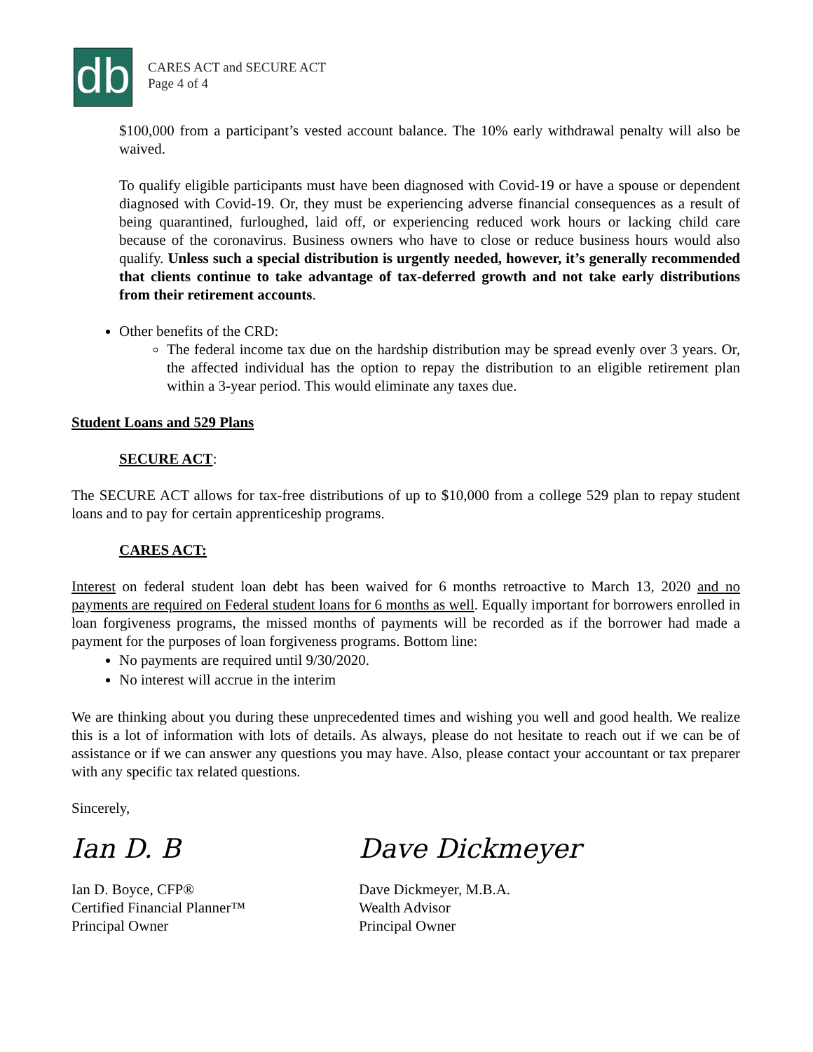db
CARES ACT and SECURE ACT
Page 4 of 4
$100,000 from a participant’s vested account balance. The 10% early withdrawal penalty will also be waived.
To qualify eligible participants must have been diagnosed with Covid-19 or have a spouse or dependent diagnosed with Covid-19. Or, they must be experiencing adverse financial consequences as a result of being quarantined, furloughed, laid off, or experiencing reduced work hours or lacking child care because of the coronavirus. Business owners who have to close or reduce business hours would also qualify. Unless such a special distribution is urgently needed, however, it’s generally recommended that clients continue to take advantage of tax-deferred growth and not take early distributions from their retirement accounts.
Other benefits of the CRD:
The federal income tax due on the hardship distribution may be spread evenly over 3 years. Or, the affected individual has the option to repay the distribution to an eligible retirement plan within a 3-year period. This would eliminate any taxes due.
Student Loans and 529 Plans
SECURE ACT:
The SECURE ACT allows for tax-free distributions of up to $10,000 from a college 529 plan to repay student loans and to pay for certain apprenticeship programs.
CARES ACT:
Interest on federal student loan debt has been waived for 6 months retroactive to March 13, 2020 and no payments are required on Federal student loans for 6 months as well. Equally important for borrowers enrolled in loan forgiveness programs, the missed months of payments will be recorded as if the borrower had made a payment for the purposes of loan forgiveness programs. Bottom line:
No payments are required until 9/30/2020.
No interest will accrue in the interim
We are thinking about you during these unprecedented times and wishing you well and good health. We realize this is a lot of information with lots of details. As always, please do not hesitate to reach out if we can be of assistance or if we can answer any questions you may have. Also, please contact your accountant or tax preparer with any specific tax related questions.
Sincerely,
Ian D. B
Ian D. Boyce, CFP®
Certified Financial Planner™
Principal Owner
Dave Dickmeyer
Dave Dickmeyer, M.B.A.
Wealth Advisor
Principal Owner